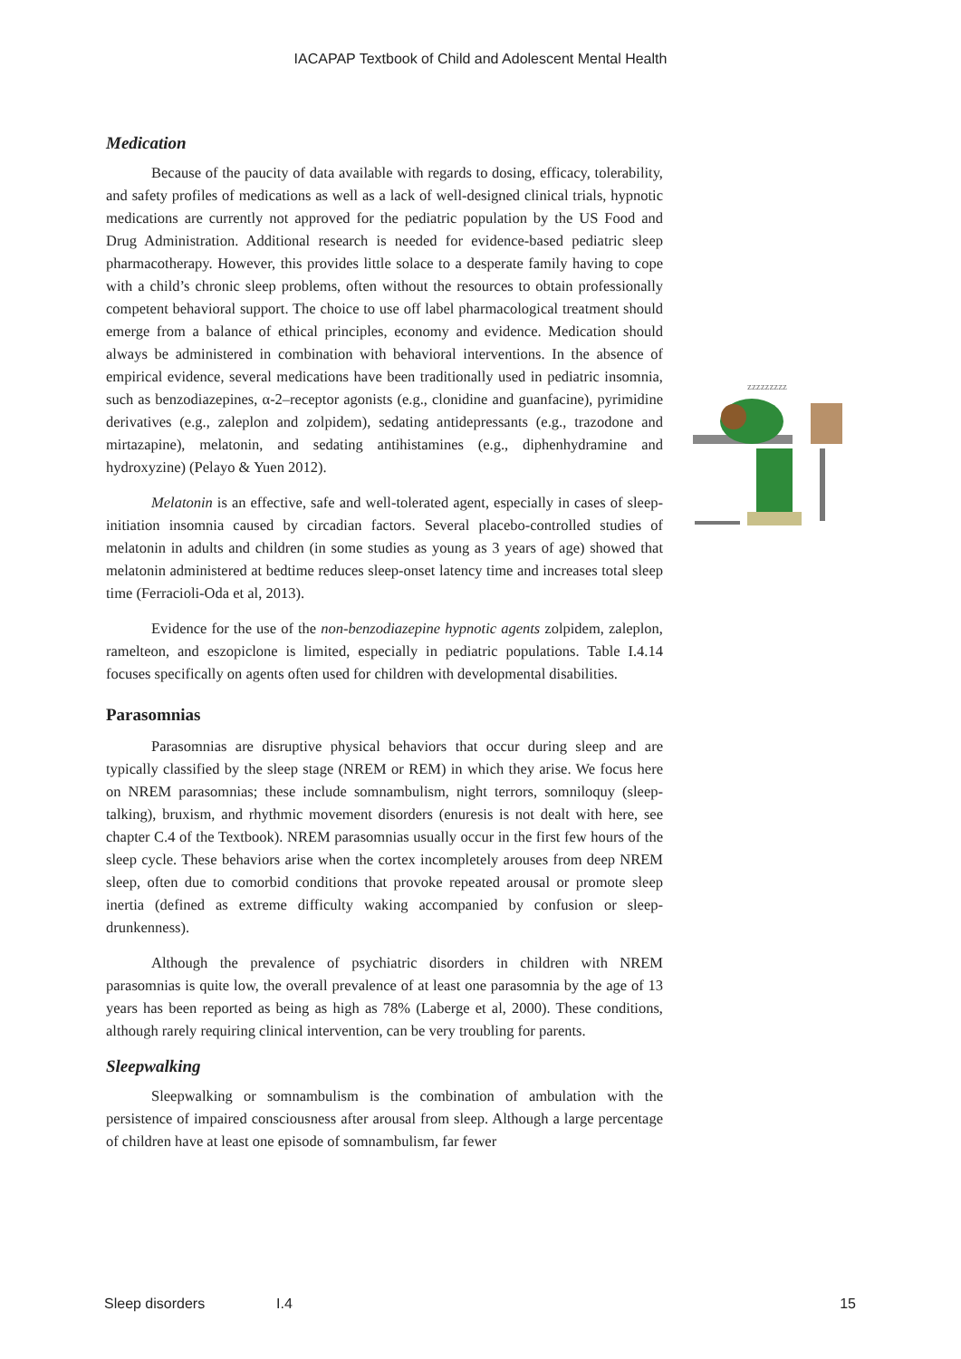IACAPAP Textbook of Child and Adolescent Mental Health
Medication
Because of the paucity of data available with regards to dosing, efficacy, tolerability, and safety profiles of medications as well as a lack of well-designed clinical trials, hypnotic medications are currently not approved for the pediatric population by the US Food and Drug Administration. Additional research is needed for evidence-based pediatric sleep pharmacotherapy. However, this provides little solace to a desperate family having to cope with a child’s chronic sleep problems, often without the resources to obtain professionally competent behavioral support. The choice to use off label pharmacological treatment should emerge from a balance of ethical principles, economy and evidence. Medication should always be administered in combination with behavioral interventions. In the absence of empirical evidence, several medications have been traditionally used in pediatric insomnia, such as benzodiazepines, α-2–receptor agonists (e.g., clonidine and guanfacine), pyrimidine derivatives (e.g., zaleplon and zolpidem), sedating antidepressants (e.g., trazodone and mirtazapine), melatonin, and sedating antihistamines (e.g., diphenhydramine and hydroxyzine) (Pelayo & Yuen 2012).
Melatonin is an effective, safe and well-tolerated agent, especially in cases of sleep-initiation insomnia caused by circadian factors. Several placebo-controlled studies of melatonin in adults and children (in some studies as young as 3 years of age) showed that melatonin administered at bedtime reduces sleep-onset latency time and increases total sleep time (Ferracioli-Oda et al, 2013).
Evidence for the use of the non-benzodiazepine hypnotic agents zolpidem, zaleplon, ramelteon, and eszopiclone is limited, especially in pediatric populations. Table I.4.14 focuses specifically on agents often used for children with developmental disabilities.
Parasomnias
Parasomnias are disruptive physical behaviors that occur during sleep and are typically classified by the sleep stage (NREM or REM) in which they arise. We focus here on NREM parasomnias; these include somnambulism, night terrors, somniloquy (sleep-talking), bruxism, and rhythmic movement disorders (enuresis is not dealt with here, see chapter C.4 of the Textbook). NREM parasomnias usually occur in the first few hours of the sleep cycle. These behaviors arise when the cortex incompletely arouses from deep NREM sleep, often due to comorbid conditions that provoke repeated arousal or promote sleep inertia (defined as extreme difficulty waking accompanied by confusion or sleep-drunkenness).
Although the prevalence of psychiatric disorders in children with NREM parasomnias is quite low, the overall prevalence of at least one parasomnia by the age of 13 years has been reported as being as high as 78% (Laberge et al, 2000). These conditions, although rarely requiring clinical intervention, can be very troubling for parents.
Sleepwalking
Sleepwalking or somnambulism is the combination of ambulation with the persistence of impaired consciousness after arousal from sleep. Although a large percentage of children have at least one episode of somnambulism, far fewer
zzzzzzzzz
Sleep disorders I.4 15